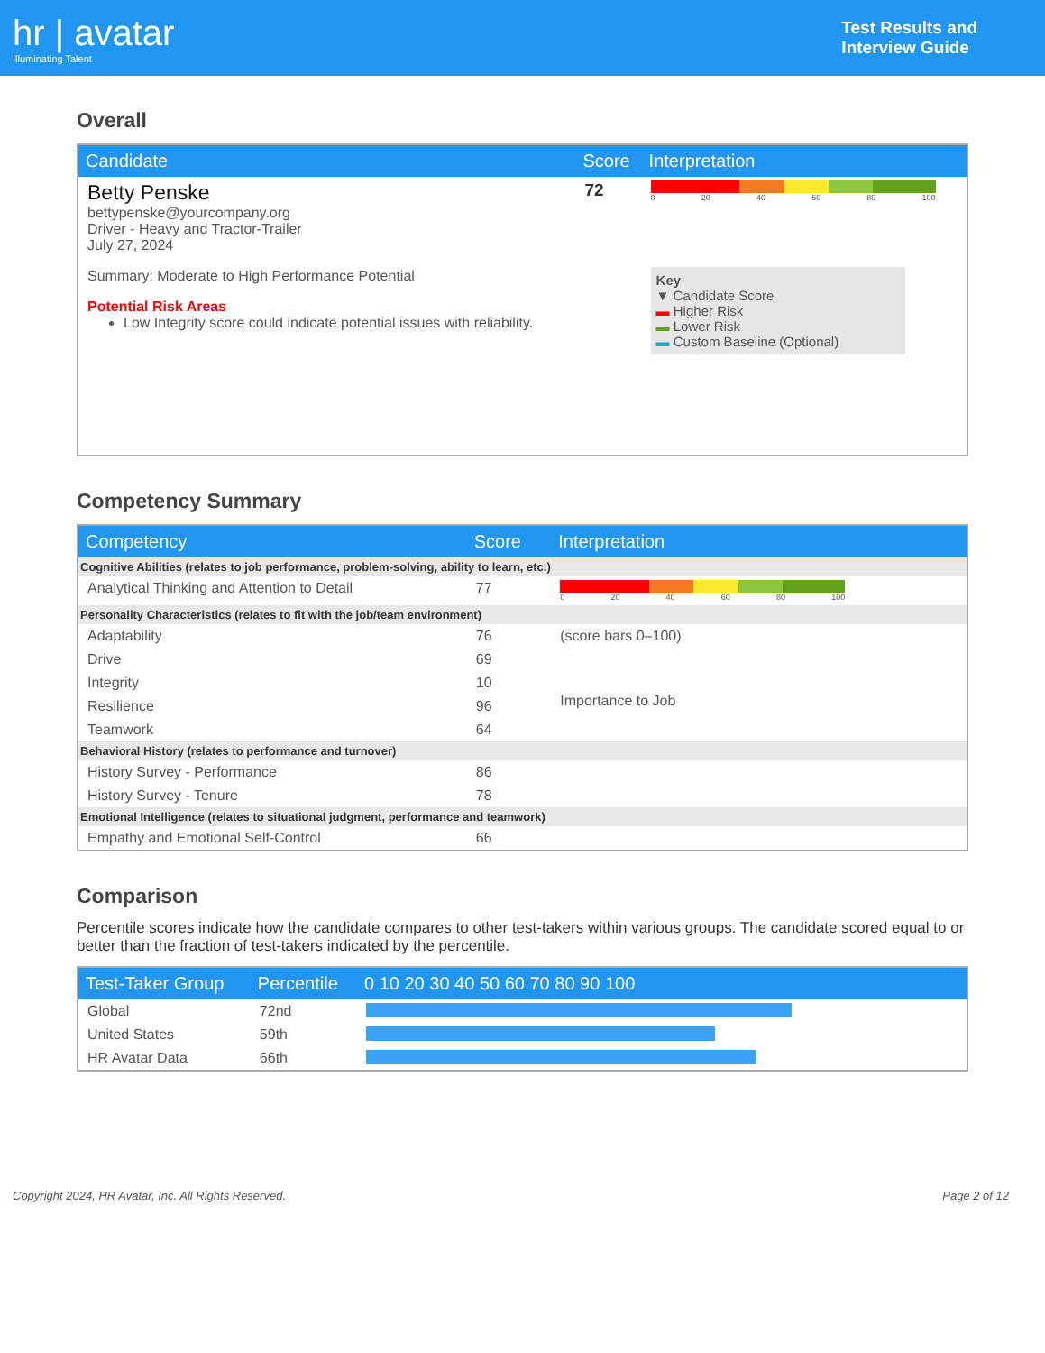hr | avatar
Illuminating Talent
Test Results and
Interview Guide
Overall
| Candidate | Score | Interpretation |
| --- | --- | --- |
| Betty Penske bettypenske@yourcompany.org Driver - Heavy and Tractor-Trailer July 27, 2024 Summary: Moderate to High Performance Potential Potential Risk Areas Low Integrity score could indicate potential issues with reliability. | 72 | 0 20 40 60 80 100 Key ▼ Candidate Score ▬ Higher Risk ▬ Lower Risk ▬ Custom Baseline (Optional) |
Competency Summary
| Competency | Score | Interpretation |
| --- | --- | --- |
| Cognitive Abilities (relates to job performance, problem-solving, ability to learn, etc.) | | |
| Analytical Thinking and Attention to Detail | 77 | 0 20 40 60 80 100 |
| Personality Characteristics (relates to fit with the job/team environment) | | |
| Adaptability | 76 | (score bars 0–100) Importance to Job |
| Drive | 69 | |
| Integrity | 10 | |
| Resilience | 96 | |
| Teamwork | 64 | |
| Behavioral History (relates to performance and turnover) | | |
| History Survey - Performance | 86 | |
| History Survey - Tenure | 78 | |
| Emotional Intelligence (relates to situational judgment, performance and teamwork) | | |
| Empathy and Emotional Self-Control | 66 | |
Comparison
Percentile scores indicate how the candidate compares to other test-takers within various groups. The candidate scored equal to or better than the fraction of test-takers indicated by the percentile.
| Test-Taker Group | Percentile | 0 10 20 30 40 50 60 70 80 90 100 |
| --- | --- | --- |
| Global | 72nd | |
| United States | 59th | |
| HR Avatar Data | 66th | |
Copyright 2024, HR Avatar, Inc. All Rights Reserved. Page 2 of 12